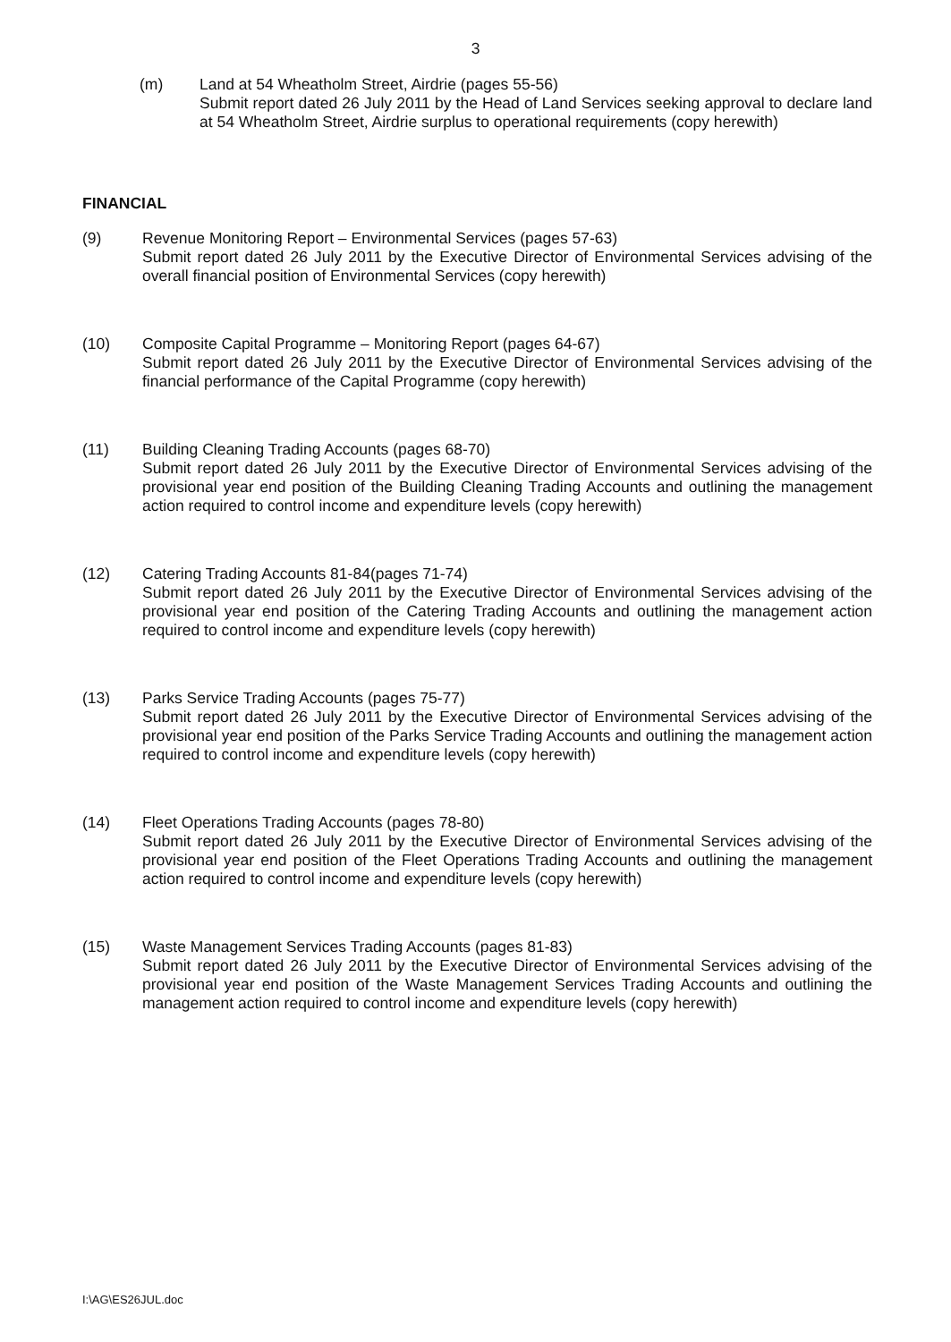3
(m) Land at 54 Wheatholm Street, Airdrie (pages 55-56)
Submit report dated 26 July 2011 by the Head of Land Services seeking approval to declare land at 54 Wheatholm Street, Airdrie surplus to operational requirements (copy herewith)
FINANCIAL
(9) Revenue Monitoring Report – Environmental Services (pages 57-63)
Submit report dated 26 July 2011 by the Executive Director of Environmental Services advising of the overall financial position of Environmental Services (copy herewith)
(10) Composite Capital Programme – Monitoring Report (pages 64-67)
Submit report dated 26 July 2011 by the Executive Director of Environmental Services advising of the financial performance of the Capital Programme (copy herewith)
(11) Building Cleaning Trading Accounts (pages 68-70)
Submit report dated 26 July 2011 by the Executive Director of Environmental Services advising of the provisional year end position of the Building Cleaning Trading Accounts and outlining the management action required to control income and expenditure levels (copy herewith)
(12) Catering Trading Accounts 81-84(pages 71-74)
Submit report dated 26 July 2011 by the Executive Director of Environmental Services advising of the provisional year end position of the Catering Trading Accounts and outlining the management action required to control income and expenditure levels (copy herewith)
(13) Parks Service Trading Accounts (pages 75-77)
Submit report dated 26 July 2011 by the Executive Director of Environmental Services advising of the provisional year end position of the Parks Service Trading Accounts and outlining the management action required to control income and expenditure levels (copy herewith)
(14) Fleet Operations Trading Accounts (pages 78-80)
Submit report dated 26 July 2011 by the Executive Director of Environmental Services advising of the provisional year end position of the Fleet Operations Trading Accounts and outlining the management action required to control income and expenditure levels (copy herewith)
(15) Waste Management Services Trading Accounts (pages 81-83)
Submit report dated 26 July 2011 by the Executive Director of Environmental Services advising of the provisional year end position of the Waste Management Services Trading Accounts and outlining the management action required to control income and expenditure levels (copy herewith)
I:\AG\ES26JUL.doc